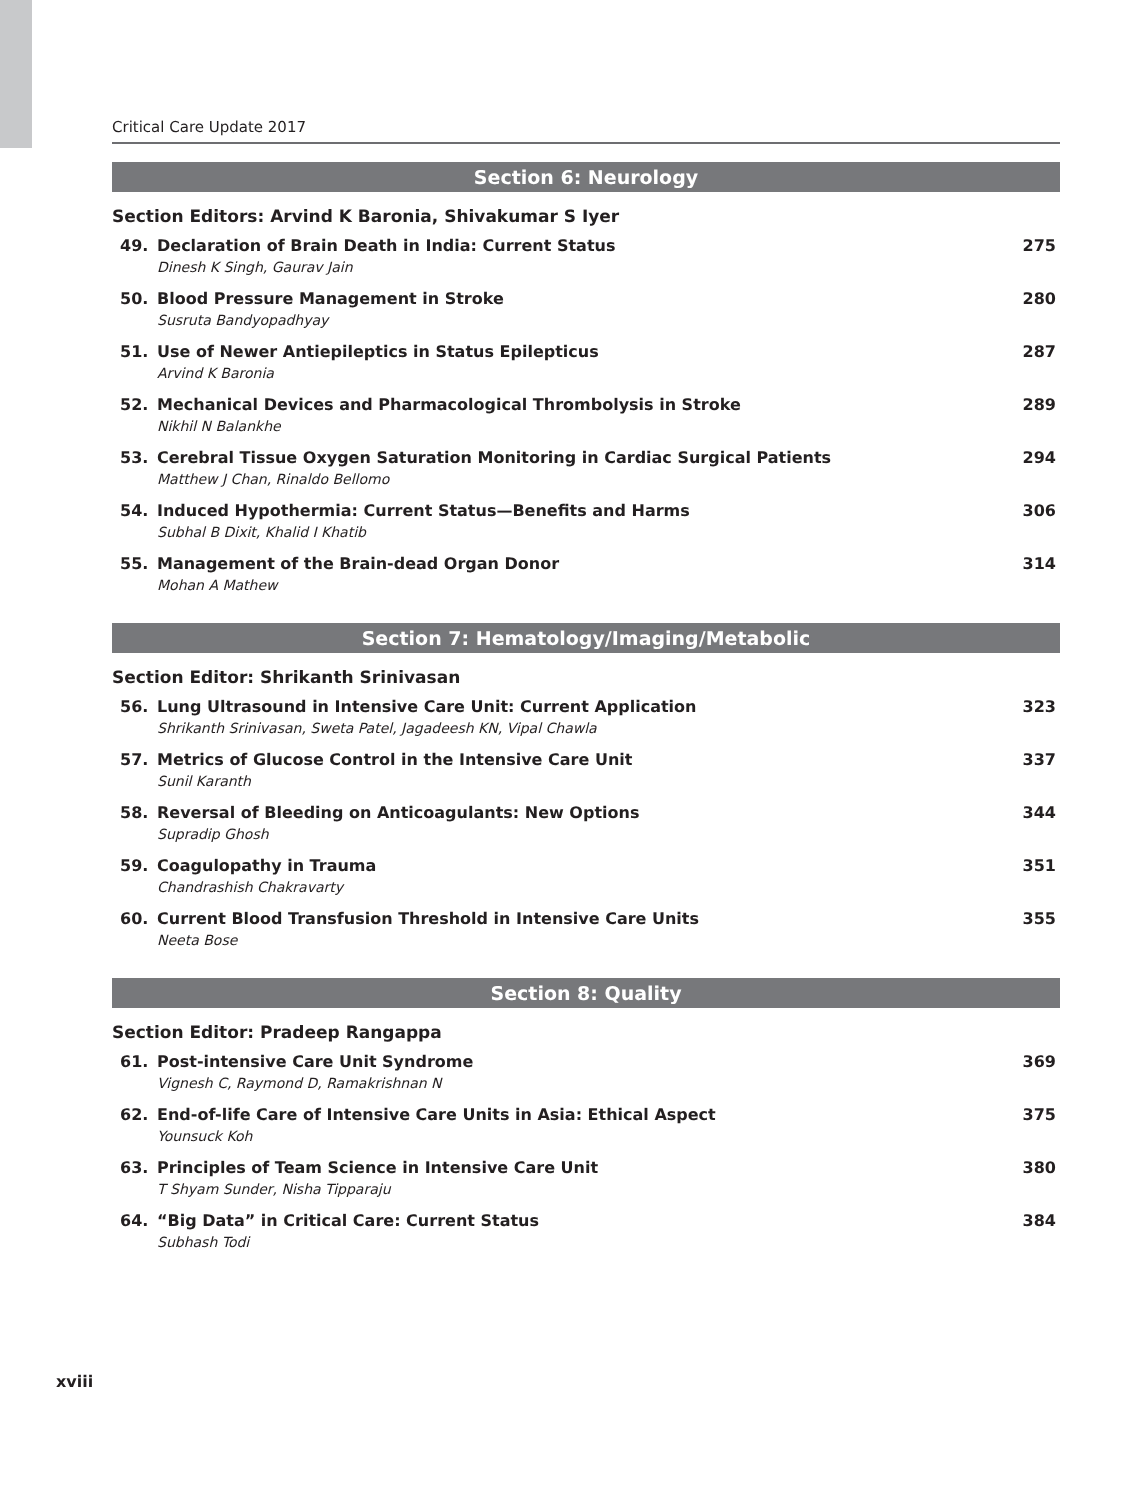Critical Care Update 2017
Section 6: Neurology
Section Editors: Arvind K Baronia, Shivakumar S Iyer
49. Declaration of Brain Death in India: Current Status
Dinesh K Singh, Gaurav Jain
275
50. Blood Pressure Management in Stroke
Susruta Bandyopadhyay
280
51. Use of Newer Antiepileptics in Status Epilepticus
Arvind K Baronia
287
52. Mechanical Devices and Pharmacological Thrombolysis in Stroke
Nikhil N Balankhe
289
53. Cerebral Tissue Oxygen Saturation Monitoring in Cardiac Surgical Patients
Matthew J Chan, Rinaldo Bellomo
294
54. Induced Hypothermia: Current Status—Benefits and Harms
Subhal B Dixit, Khalid I Khatib
306
55. Management of the Brain-dead Organ Donor
Mohan A Mathew
314
Section 7: Hematology/Imaging/Metabolic
Section Editor: Shrikanth Srinivasan
56. Lung Ultrasound in Intensive Care Unit: Current Application
Shrikanth Srinivasan, Sweta Patel, Jagadeesh KN, Vipal Chawla
323
57. Metrics of Glucose Control in the Intensive Care Unit
Sunil Karanth
337
58. Reversal of Bleeding on Anticoagulants: New Options
Supradip Ghosh
344
59. Coagulopathy in Trauma
Chandrashish Chakravarty
351
60. Current Blood Transfusion Threshold in Intensive Care Units
Neeta Bose
355
Section 8: Quality
Section Editor: Pradeep Rangappa
61. Post-intensive Care Unit Syndrome
Vignesh C, Raymond D, Ramakrishnan N
369
62. End-of-life Care of Intensive Care Units in Asia: Ethical Aspect
Younsuck Koh
375
63. Principles of Team Science in Intensive Care Unit
T Shyam Sunder, Nisha Tipparaju
380
64. “Big Data” in Critical Care: Current Status
Subhash Todi
384
xviii